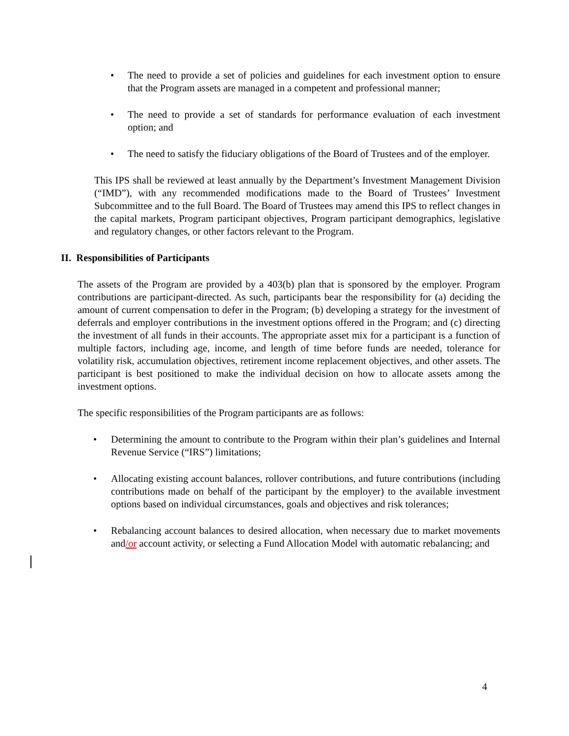• The need to provide a set of policies and guidelines for each investment option to ensure that the Program assets are managed in a competent and professional manner;
• The need to provide a set of standards for performance evaluation of each investment option; and
• The need to satisfy the fiduciary obligations of the Board of Trustees and of the employer.
This IPS shall be reviewed at least annually by the Department’s Investment Management Division (“IMD”), with any recommended modifications made to the Board of Trustees’ Investment Subcommittee and to the full Board. The Board of Trustees may amend this IPS to reflect changes in the capital markets, Program participant objectives, Program participant demographics, legislative and regulatory changes, or other factors relevant to the Program.
II. Responsibilities of Participants
The assets of the Program are provided by a 403(b) plan that is sponsored by the employer. Program contributions are participant-directed. As such, participants bear the responsibility for (a) deciding the amount of current compensation to defer in the Program; (b) developing a strategy for the investment of deferrals and employer contributions in the investment options offered in the Program; and (c) directing the investment of all funds in their accounts. The appropriate asset mix for a participant is a function of multiple factors, including age, income, and length of time before funds are needed, tolerance for volatility risk, accumulation objectives, retirement income replacement objectives, and other assets. The participant is best positioned to make the individual decision on how to allocate assets among the investment options.
The specific responsibilities of the Program participants are as follows:
• Determining the amount to contribute to the Program within their plan’s guidelines and Internal Revenue Service (“IRS”) limitations;
• Allocating existing account balances, rollover contributions, and future contributions (including contributions made on behalf of the participant by the employer) to the available investment options based on individual circumstances, goals and objectives and risk tolerances;
• Rebalancing account balances to desired allocation, when necessary due to market movements and/or account activity, or selecting a Fund Allocation Model with automatic rebalancing; and
4